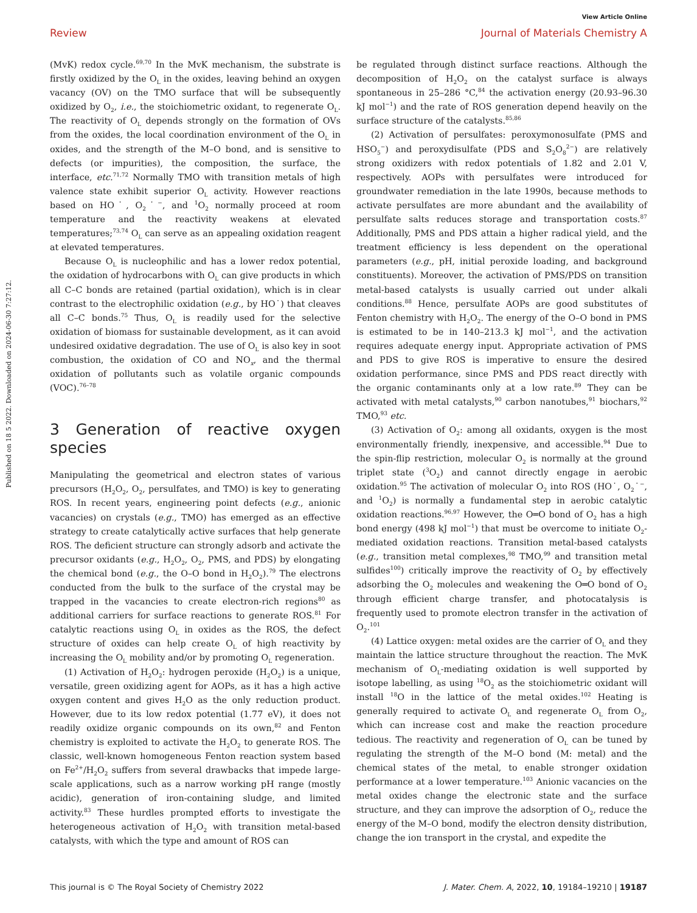View Article Online
Review Journal of Materials Chemistry A
Published on 18 5 2022. Downloaded on 2024-06-30 7:27:12.
(MvK) redox cycle.<sup>69,70</sup> In the MvK mechanism, the substrate is firstly oxidized by the O<sub>L</sub> in the oxides, leaving behind an oxygen vacancy (OV) on the TMO surface that will be subsequently oxidized by O<sub>2</sub>, i.e., the stoichiometric oxidant, to regenerate O<sub>L</sub>. The reactivity of O<sub>L</sub> depends strongly on the formation of OVs from the oxides, the local coordination environment of the O<sub>L</sub> in oxides, and the strength of the M–O bond, and is sensitive to defects (or impurities), the composition, the surface, the interface, etc.<sup>71,72</sup> Normally TMO with transition metals of high valence state exhibit superior O<sub>L</sub> activity. However reactions based on HO˙, O<sub>2</sub>˙<sup>−</sup>, and <sup>1</sup>O<sub>2</sub> normally proceed at room temperature and the reactivity weakens at elevated temperatures;<sup>73,74</sup> O<sub>L</sub> can serve as an appealing oxidation reagent at elevated temperatures.
Because O<sub>L</sub> is nucleophilic and has a lower redox potential, the oxidation of hydrocarbons with O<sub>L</sub> can give products in which all C–C bonds are retained (partial oxidation), which is in clear contrast to the electrophilic oxidation (e.g., by HO˙) that cleaves all C–C bonds.<sup>75</sup> Thus, O<sub>L</sub> is readily used for the selective oxidation of biomass for sustainable development, as it can avoid undesired oxidative degradation. The use of O<sub>L</sub> is also key in soot combustion, the oxidation of CO and NO<sub>x</sub>, and the thermal oxidation of pollutants such as volatile organic compounds (VOC).<sup>76–78</sup>
3 Generation of reactive oxygen species
Manipulating the geometrical and electron states of various precursors (H<sub>2</sub>O<sub>2</sub>, O<sub>2</sub>, persulfates, and TMO) is key to generating ROS. In recent years, engineering point defects (e.g., anionic vacancies) on crystals (e.g., TMO) has emerged as an effective strategy to create catalytically active surfaces that help generate ROS. The deficient structure can strongly adsorb and activate the precursor oxidants (e.g., H<sub>2</sub>O<sub>2</sub>, O<sub>2</sub>, PMS, and PDS) by elongating the chemical bond (e.g., the O–O bond in H<sub>2</sub>O<sub>2</sub>).<sup>79</sup> The electrons conducted from the bulk to the surface of the crystal may be trapped in the vacancies to create electron-rich regions<sup>80</sup> as additional carriers for surface reactions to generate ROS.<sup>81</sup> For catalytic reactions using O<sub>L</sub> in oxides as the ROS, the defect structure of oxides can help create O<sub>L</sub> of high reactivity by increasing the O<sub>L</sub> mobility and/or by promoting O<sub>L</sub> regeneration.
(1) Activation of H<sub>2</sub>O<sub>2</sub>: hydrogen peroxide (H<sub>2</sub>O<sub>2</sub>) is a unique, versatile, green oxidizing agent for AOPs, as it has a high active oxygen content and gives H<sub>2</sub>O as the only reduction product. However, due to its low redox potential (1.77 eV), it does not readily oxidize organic compounds on its own,<sup>82</sup> and Fenton chemistry is exploited to activate the H<sub>2</sub>O<sub>2</sub> to generate ROS. The classic, well-known homogeneous Fenton reaction system based on Fe<sup>2+</sup>/H<sub>2</sub>O<sub>2</sub> suffers from several drawbacks that impede large-scale applications, such as a narrow working pH range (mostly acidic), generation of iron-containing sludge, and limited activity.<sup>83</sup> These hurdles prompted efforts to investigate the heterogeneous activation of H<sub>2</sub>O<sub>2</sub> with transition metal-based catalysts, with which the type and amount of ROS can
be regulated through distinct surface reactions. Although the decomposition of H<sub>2</sub>O<sub>2</sub> on the catalyst surface is always spontaneous in 25–286 °C,<sup>84</sup> the activation energy (20.93–96.30 kJ mol<sup>−1</sup>) and the rate of ROS generation depend heavily on the surface structure of the catalysts.<sup>85,86</sup>
(2) Activation of persulfates: peroxymonosulfate (PMS and HSO<sub>5</sub><sup>−</sup>) and peroxydisulfate (PDS and S<sub>2</sub>O<sub>8</sub><sup>2−</sup>) are relatively strong oxidizers with redox potentials of 1.82 and 2.01 V, respectively. AOPs with persulfates were introduced for groundwater remediation in the late 1990s, because methods to activate persulfates are more abundant and the availability of persulfate salts reduces storage and transportation costs.<sup>87</sup> Additionally, PMS and PDS attain a higher radical yield, and the treatment efficiency is less dependent on the operational parameters (e.g., pH, initial peroxide loading, and background constituents). Moreover, the activation of PMS/PDS on transition metal-based catalysts is usually carried out under alkali conditions.<sup>88</sup> Hence, persulfate AOPs are good substitutes of Fenton chemistry with H<sub>2</sub>O<sub>2</sub>. The energy of the O–O bond in PMS is estimated to be in 140–213.3 kJ mol<sup>−1</sup>, and the activation requires adequate energy input. Appropriate activation of PMS and PDS to give ROS is imperative to ensure the desired oxidation performance, since PMS and PDS react directly with the organic contaminants only at a low rate.<sup>89</sup> They can be activated with metal catalysts,<sup>90</sup> carbon nanotubes,<sup>91</sup> biochars,<sup>92</sup> TMO,<sup>93</sup> etc.
(3) Activation of O<sub>2</sub>: among all oxidants, oxygen is the most environmentally friendly, inexpensive, and accessible.<sup>94</sup> Due to the spin-flip restriction, molecular O<sub>2</sub> is normally at the ground triplet state (<sup>3</sup>O<sub>2</sub>) and cannot directly engage in aerobic oxidation.<sup>95</sup> The activation of molecular O<sub>2</sub> into ROS (HO˙, O<sub>2</sub>˙<sup>−</sup>, and <sup>1</sup>O<sub>2</sub>) is normally a fundamental step in aerobic catalytic oxidation reactions.<sup>96,97</sup> However, the O═O bond of O<sub>2</sub> has a high bond energy (498 kJ mol<sup>−1</sup>) that must be overcome to initiate O<sub>2</sub>-mediated oxidation reactions. Transition metal-based catalysts (e.g., transition metal complexes,<sup>98</sup> TMO,<sup>99</sup> and transition metal sulfides<sup>100</sup>) critically improve the reactivity of O<sub>2</sub> by effectively adsorbing the O<sub>2</sub> molecules and weakening the O═O bond of O<sub>2</sub> through efficient charge transfer, and photocatalysis is frequently used to promote electron transfer in the activation of O<sub>2</sub>.<sup>101</sup>
(4) Lattice oxygen: metal oxides are the carrier of O<sub>L</sub> and they maintain the lattice structure throughout the reaction. The MvK mechanism of O<sub>L</sub>-mediating oxidation is well supported by isotope labelling, as using <sup>18</sup>O<sub>2</sub> as the stoichiometric oxidant will install <sup>18</sup>O in the lattice of the metal oxides.<sup>102</sup> Heating is generally required to activate O<sub>L</sub> and regenerate O<sub>L</sub> from O<sub>2</sub>, which can increase cost and make the reaction procedure tedious. The reactivity and regeneration of O<sub>L</sub> can be tuned by regulating the strength of the M–O bond (M: metal) and the chemical states of the metal, to enable stronger oxidation performance at a lower temperature.<sup>103</sup> Anionic vacancies on the metal oxides change the electronic state and the surface structure, and they can improve the adsorption of O<sub>2</sub>, reduce the energy of the M–O bond, modify the electron density distribution, change the ion transport in the crystal, and expedite the
This journal is © The Royal Society of Chemistry 2022 J. Mater. Chem. A, 2022, 10, 19184–19210 | 19187